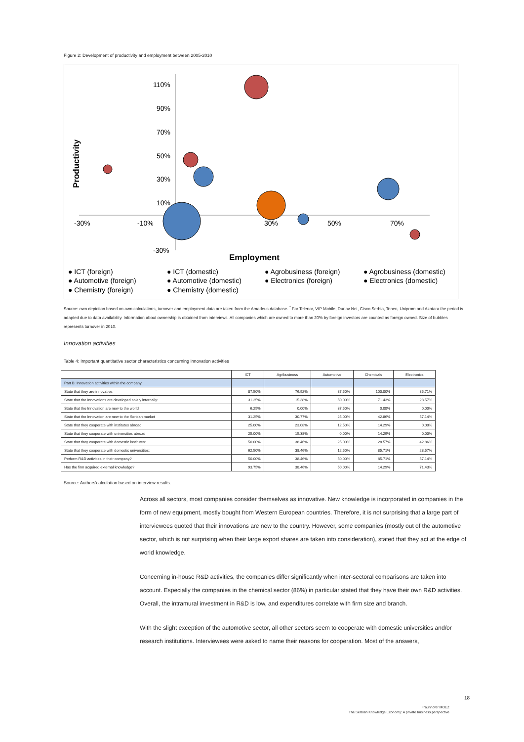Figure 2: Development of productivity and employment between 2005-2010
110%
90%
70%
50%
30%
10%
-30%
-30%
-10%
30%
50%
70%
Productivity
Employment
● ICT (foreign)
● ICT (domestic)
● Agrobusiness (foreign)
● Agrobusiness (domestic)
● Automotive (foreign)
● Automotive (domestic)
● Electronics (foreign)
● Electronics (domestic)
● Chemistry (foreign)
● Chemistry (domestic)
Source: own depiction based on own calculations, turnover and employment data are taken from the Amadeus database. <sup>*</sup> For Telenor, VIP Mobile, Dunav Net, Cisco Serbia, Tenen, Uniprom and Azotara the period is adapted due to data availability. Information about ownership is obtained from interviews. All companies which are owned to more than 20% by foreign investors are counted as foreign owned. Size of bubbles represents turnover in 2010.
Innovation activities
Table 4: Important quantitative sector characteristics concerning innovation activities
| | ICT | Agribusiness | Automotive | Chemicals | Electronics |
| --- | --- | --- | --- | --- | --- |
| Part B: Innovation activities within the company | | | | | |
| State that they are innovative: | 87.50% | 76.92% | 87.50% | 100.00% | 85.71% |
| State that the Innovations are developed solely internally: | 31.25% | 15.38% | 50.00% | 71.43% | 28.57% |
| State that the Innovation are new to the world | 6.25% | 0.00% | 37.50% | 0.00% | 0.00% |
| State that the Innovation are new to the Serbian market | 31.25% | 30.77% | 25.00% | 42.86% | 57.14% |
| State that they cooperate with institutes abroad | 25.00% | 23.08% | 12.50% | 14.29% | 0.00% |
| State that they cooperate with universities abroad | 25.00% | 15.38% | 0.00% | 14.29% | 0.00% |
| State that they cooperate with domestic institutes: | 50.00% | 38.46% | 25.00% | 28.57% | 42.86% |
| State that they cooperate with domestic universities: | 62.50% | 38.46% | 12.50% | 85.71% | 28.57% |
| Perform R&D activities in their company? | 50.00% | 38.46% | 50.00% | 85.71% | 57.14% |
| Has the firm acquired external knowledge? | 93.75% | 38.46% | 50.00% | 14.29% | 71.43% |
Source: Authors'calculation based on interview results.
Across all sectors, most companies consider themselves as innovative. New knowledge is incorporated in companies in the form of new equipment, mostly bought from Western European countries. Therefore, it is not surprising that a large part of interviewees quoted that their innovations are new to the country. However, some companies (mostly out of the automotive sector, which is not surprising when their large export shares are taken into consideration), stated that they act at the edge of world knowledge.
Concerning in-house R&D activities, the companies differ significantly when inter-sectoral comparisons are taken into account. Especially the companies in the chemical sector (86%) in particular stated that they have their own R&D activities. Overall, the intramural investment in R&D is low, and expenditures correlate with firm size and branch.
With the slight exception of the automotive sector, all other sectors seem to cooperate with domestic universities and/or research institutions. Interviewees were asked to name their reasons for cooperation. Most of the answers,
18
Fraunhofer MOEZ
The Serbian Knowledge Economy: A private business perspective